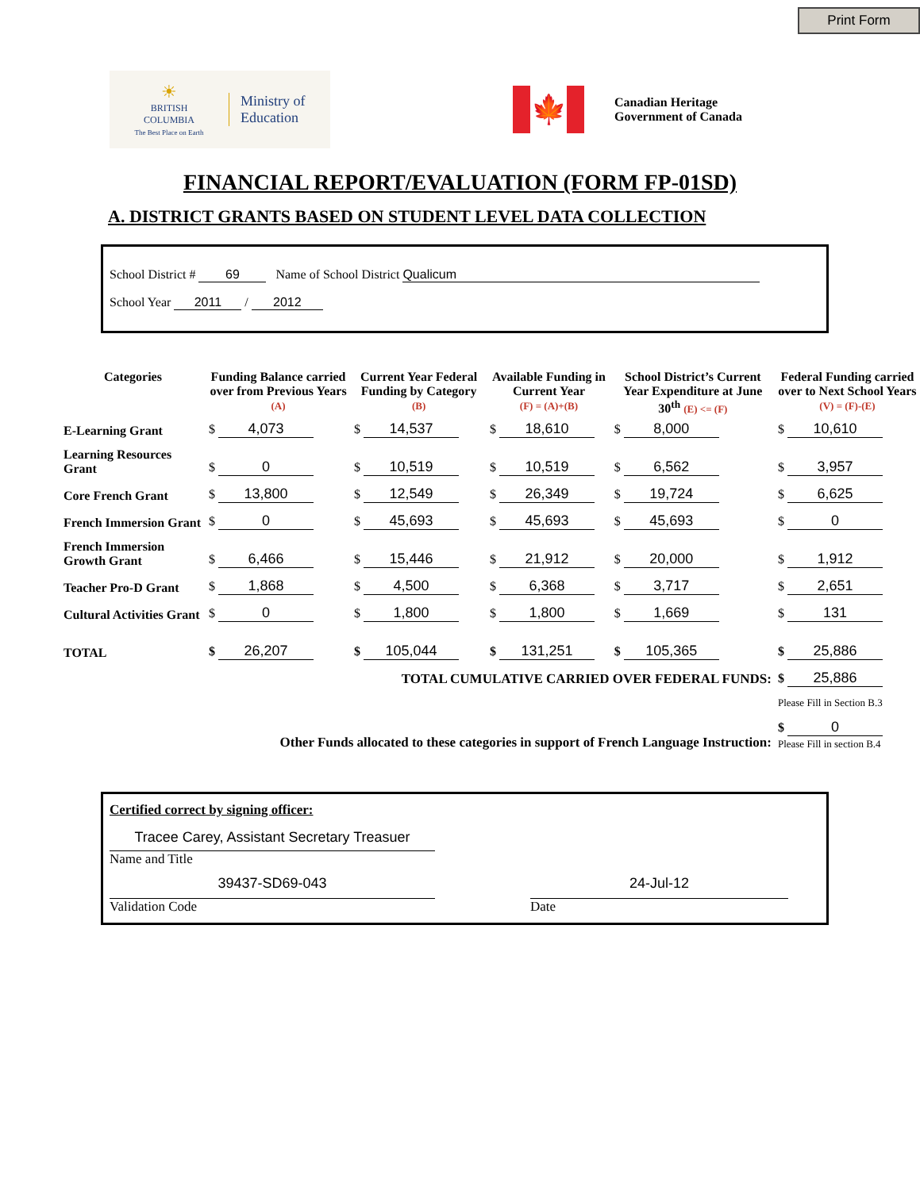Print Form
☀
BRITISH
COLUMBIA
The Best Place on Earth
Ministry of
Education
🍁
Canadian Heritage
Government of Canada
FINANCIAL REPORT/EVALUATION (FORM FP-01SD)
A. DISTRICT GRANTS BASED ON STUDENT LEVEL DATA COLLECTION
School District # 69 Name of School District Qualicum
School Year 2011 / 2012
| Categories | Funding Balance carried over from Previous Years (A) | Current Year Federal Funding by Category (B) | Available Funding in Current Year (F) = (A)+(B) | School District’s Current Year Expenditure at June 30<sup>th</sup> (E) <= (F) | Federal Funding carried over to Next School Years (V) = (F)-(E) |
| --- | --- | --- | --- | --- | --- |
| E-Learning Grant | $ 4,073 | $ 14,537 | $ 18,610 | $ 8,000 | $ 10,610 |
| Learning Resources Grant | $ 0 | $ 10,519 | $ 10,519 | $ 6,562 | $ 3,957 |
| Core French Grant | $ 13,800 | $ 12,549 | $ 26,349 | $ 19,724 | $ 6,625 |
| French Immersion Grant | $ 0 | $ 45,693 | $ 45,693 | $ 45,693 | $ 0 |
| French Immersion Growth Grant | $ 6,466 | $ 15,446 | $ 21,912 | $ 20,000 | $ 1,912 |
| Teacher Pro-D Grant | $ 1,868 | $ 4,500 | $ 6,368 | $ 3,717 | $ 2,651 |
| Cultural Activities Grant | $ 0 | $ 1,800 | $ 1,800 | $ 1,669 | $ 131 |
| TOTAL | $ 26,207 | $ 105,044 | $ 131,251 | $ 105,365 | $ 25,886 |
| TOTAL CUMULATIVE CARRIED OVER FEDERAL FUNDS: | | | | | $ 25,886 |
| | | | | | Please Fill in Section B.3 |
| Other Funds allocated to these categories in support of French Language Instruction: | | | | | $ 0 Please Fill in section B.4 |
Certified correct by signing officer:
Tracee Carey, Assistant Secretary Treasuer
Name and Title
39437-SD69-043
Validation Code
24-Jul-12
Date